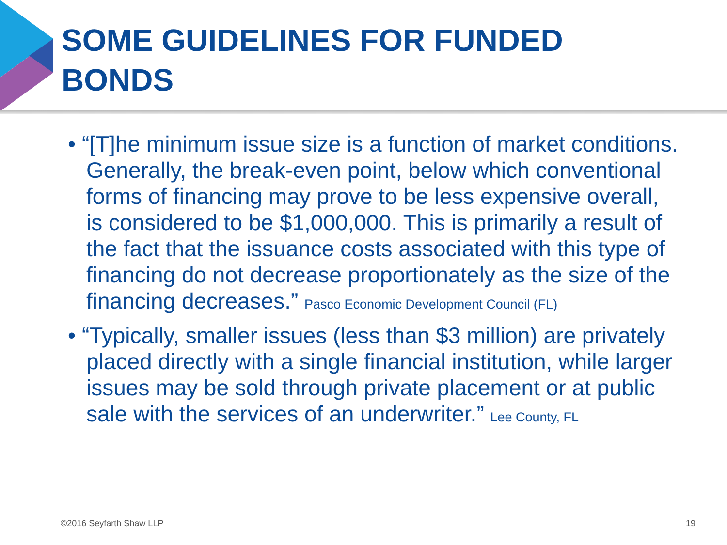SOME GUIDELINES FOR FUNDED
BONDS
• “[T]he minimum issue size is a function of market conditions. Generally, the break-even point, below which conventional forms of financing may prove to be less expensive overall, is considered to be $1,000,000. This is primarily a result of the fact that the issuance costs associated with this type of financing do not decrease proportionately as the size of the financing decreases.” Pasco Economic Development Council (FL)
• “Typically, smaller issues (less than $3 million) are privately placed directly with a single financial institution, while larger issues may be sold through private placement or at public sale with the services of an underwriter.” Lee County, FL
©2016 Seyfarth Shaw LLP 19